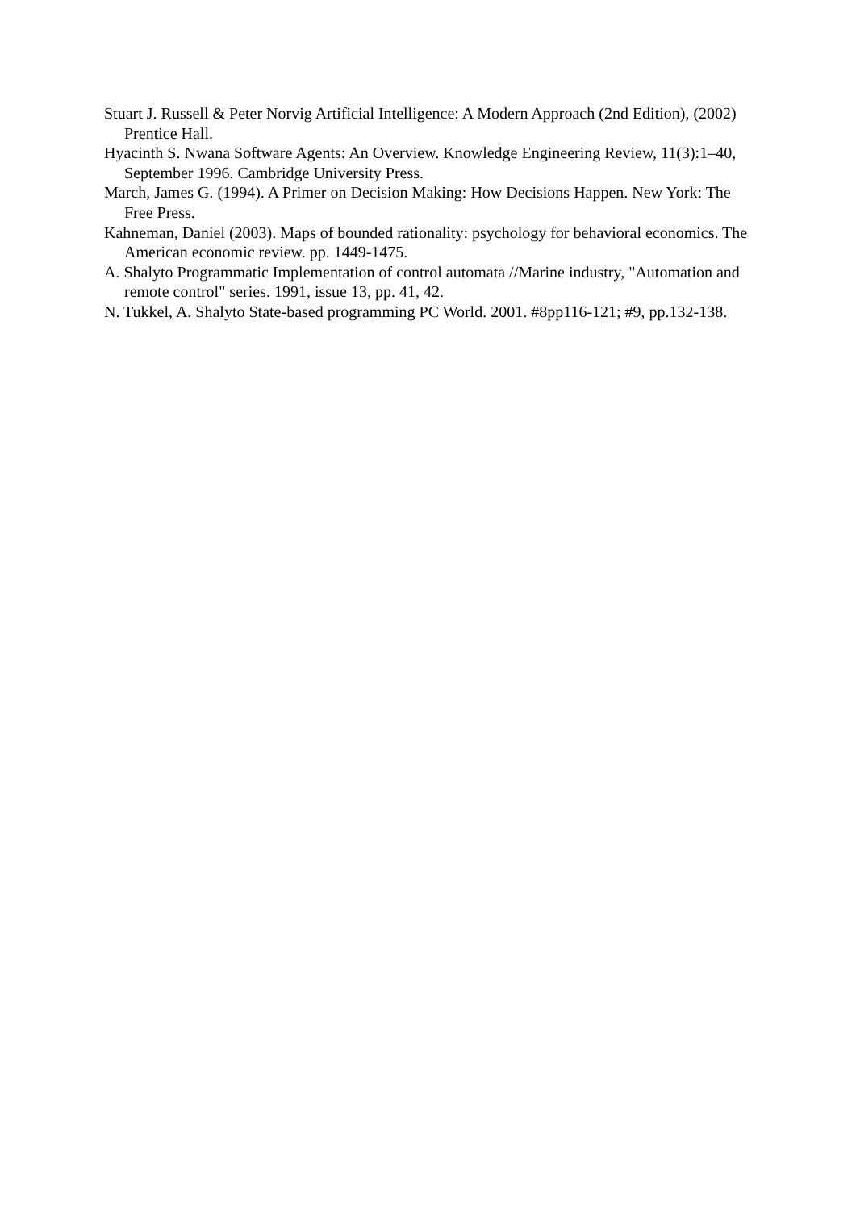Stuart J. Russell & Peter Norvig Artificial Intelligence: A Modern Approach (2nd Edition), (2002) Prentice Hall.
Hyacinth S. Nwana Software Agents: An Overview. Knowledge Engineering Review, 11(3):1–40, September 1996. Cambridge University Press.
March, James G. (1994). A Primer on Decision Making: How Decisions Happen. New York: The Free Press.
Kahneman, Daniel (2003). Maps of bounded rationality: psychology for behavioral economics. The American economic review. pp. 1449-1475.
A. Shalyto Programmatic Implementation of control automata //Marine industry, "Automation and remote control" series. 1991, issue 13, pp. 41, 42.
N. Tukkel, A. Shalyto State-based programming PC World. 2001. #8pp116-121; #9, pp.132-138.